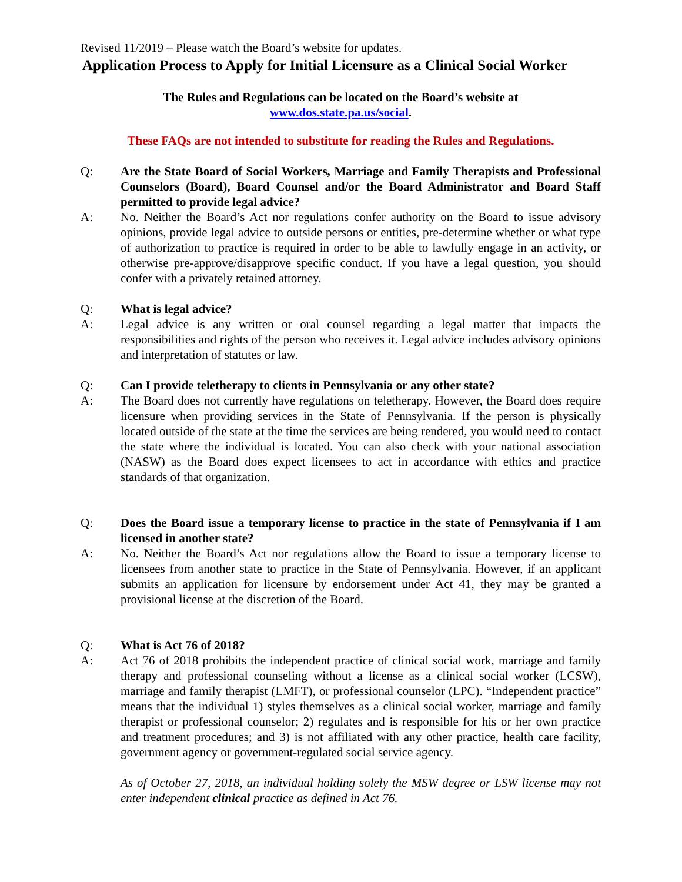Revised 11/2019 – Please watch the Board’s website for updates.
Application Process to Apply for Initial Licensure as a Clinical Social Worker
The Rules and Regulations can be located on the Board’s website at
www.dos.state.pa.us/social.
These FAQs are not intended to substitute for reading the Rules and Regulations.
Q: Are the State Board of Social Workers, Marriage and Family Therapists and Professional Counselors (Board), Board Counsel and/or the Board Administrator and Board Staff permitted to provide legal advice?
A: No. Neither the Board’s Act nor regulations confer authority on the Board to issue advisory opinions, provide legal advice to outside persons or entities, pre-determine whether or what type of authorization to practice is required in order to be able to lawfully engage in an activity, or otherwise pre-approve/disapprove specific conduct. If you have a legal question, you should confer with a privately retained attorney.
Q: What is legal advice?
A: Legal advice is any written or oral counsel regarding a legal matter that impacts the responsibilities and rights of the person who receives it. Legal advice includes advisory opinions and interpretation of statutes or law.
Q: Can I provide teletherapy to clients in Pennsylvania or any other state?
A: The Board does not currently have regulations on teletherapy. However, the Board does require licensure when providing services in the State of Pennsylvania. If the person is physically located outside of the state at the time the services are being rendered, you would need to contact the state where the individual is located. You can also check with your national association (NASW) as the Board does expect licensees to act in accordance with ethics and practice standards of that organization.
Q: Does the Board issue a temporary license to practice in the state of Pennsylvania if I am licensed in another state?
A: No. Neither the Board’s Act nor regulations allow the Board to issue a temporary license to licensees from another state to practice in the State of Pennsylvania. However, if an applicant submits an application for licensure by endorsement under Act 41, they may be granted a provisional license at the discretion of the Board.
Q: What is Act 76 of 2018?
A: Act 76 of 2018 prohibits the independent practice of clinical social work, marriage and family therapy and professional counseling without a license as a clinical social worker (LCSW), marriage and family therapist (LMFT), or professional counselor (LPC). “Independent practice” means that the individual 1) styles themselves as a clinical social worker, marriage and family therapist or professional counselor; 2) regulates and is responsible for his or her own practice and treatment procedures; and 3) is not affiliated with any other practice, health care facility, government agency or government-regulated social service agency.
As of October 27, 2018, an individual holding solely the MSW degree or LSW license may not enter independent clinical practice as defined in Act 76.